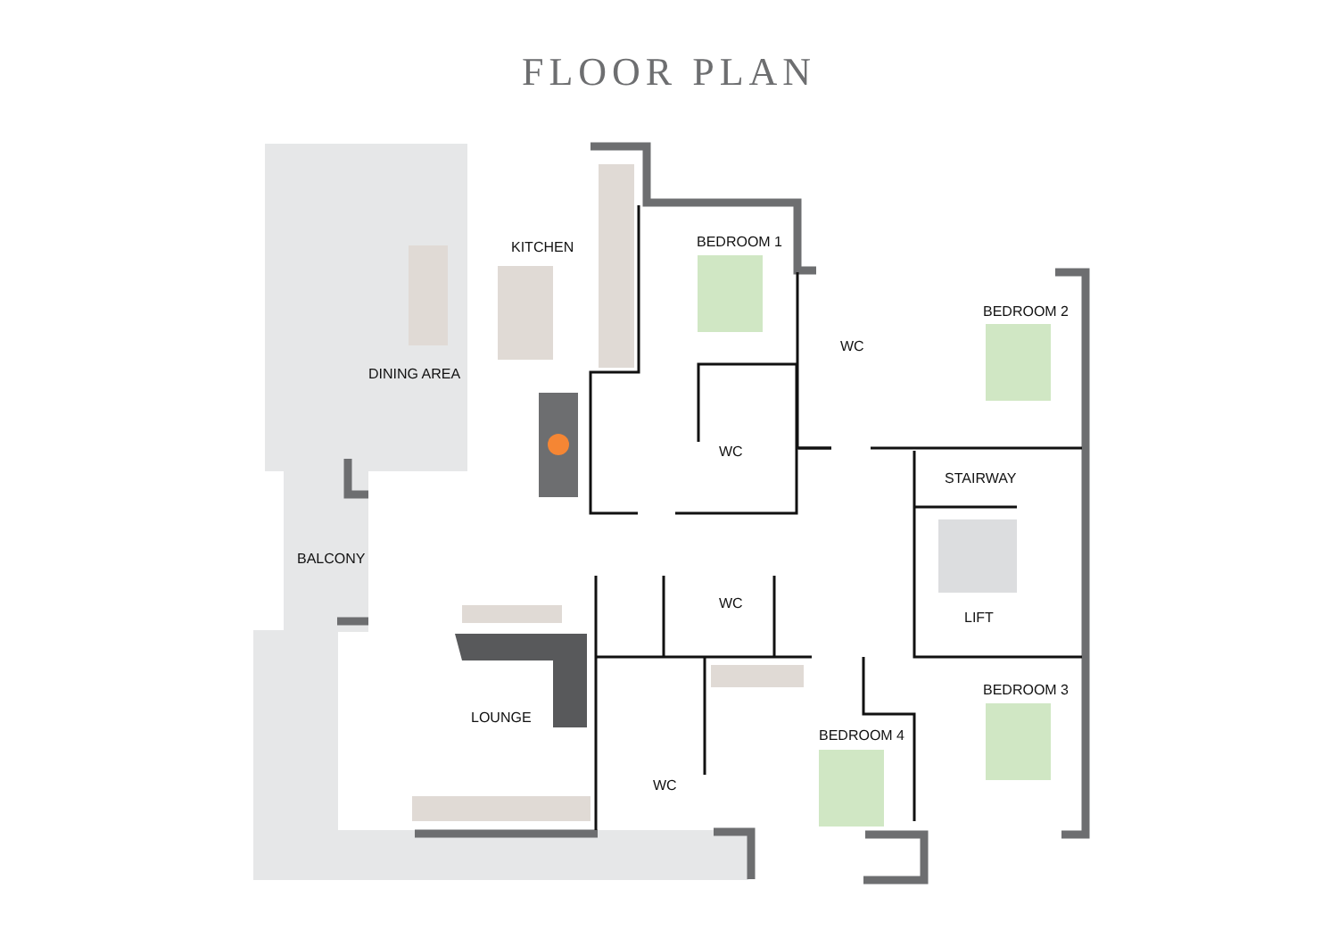FLOOR PLAN
KITCHEN
DINING AREA
BEDROOM 1
WC
BEDROOM 2
WC
STAIRWAY
BALCONY
WC
LIFT
LOUNGE
BEDROOM 3
BEDROOM 4
WC